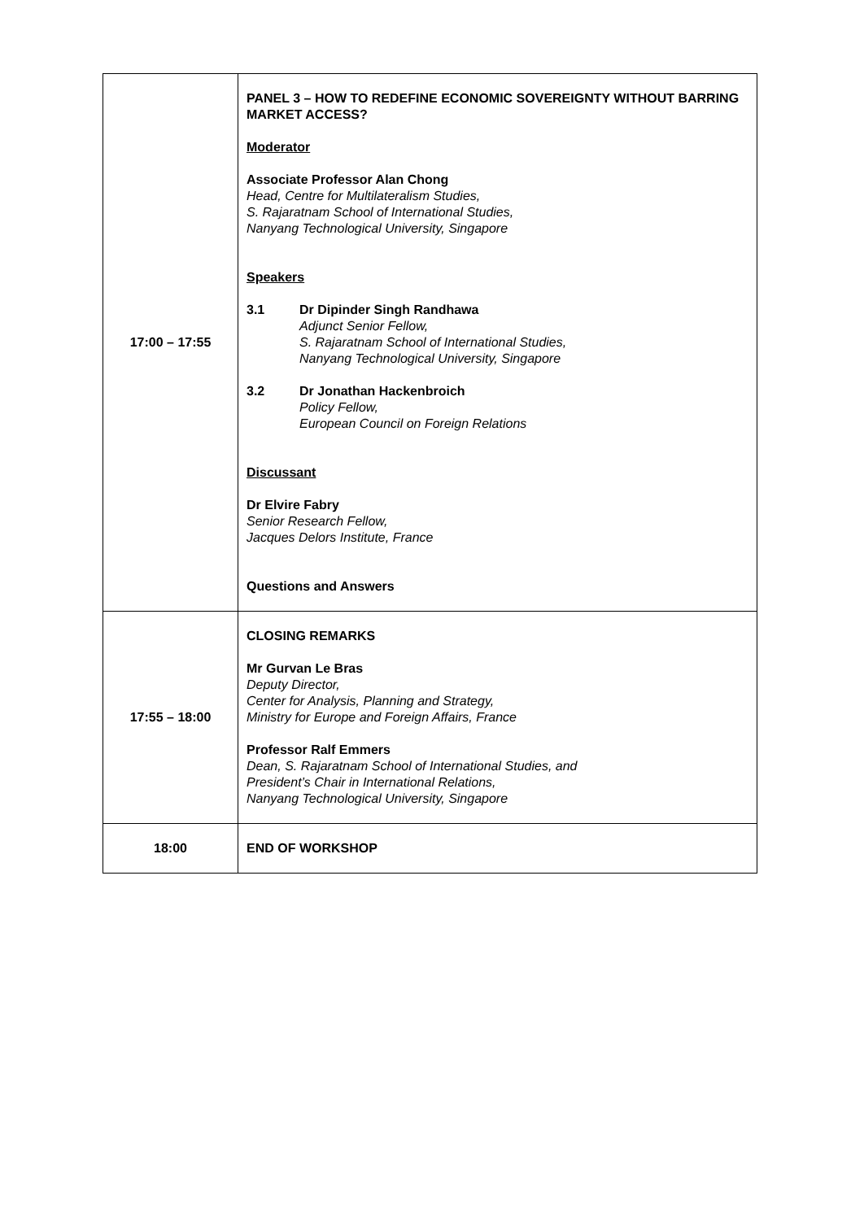| 17:00 – 17:55 | PANEL 3 – HOW TO REDEFINE ECONOMIC SOVEREIGNTY WITHOUT BARRING MARKET ACCESS? Moderator Associate Professor Alan Chong Head, Centre for Multilateralism Studies, S. Rajaratnam School of International Studies, Nanyang Technological University, Singapore Speakers 3.1 Dr Dipinder Singh Randhawa Adjunct Senior Fellow, S. Rajaratnam School of International Studies, Nanyang Technological University, Singapore 3.2 Dr Jonathan Hackenbroich Policy Fellow, European Council on Foreign Relations Discussant Dr Elvire Fabry Senior Research Fellow, Jacques Delors Institute, France Questions and Answers |
| 17:55 – 18:00 | CLOSING REMARKS Mr Gurvan Le Bras Deputy Director, Center for Analysis, Planning and Strategy, Ministry for Europe and Foreign Affairs, France Professor Ralf Emmers Dean, S. Rajaratnam School of International Studies, and President’s Chair in International Relations, Nanyang Technological University, Singapore |
| 18:00 | END OF WORKSHOP |